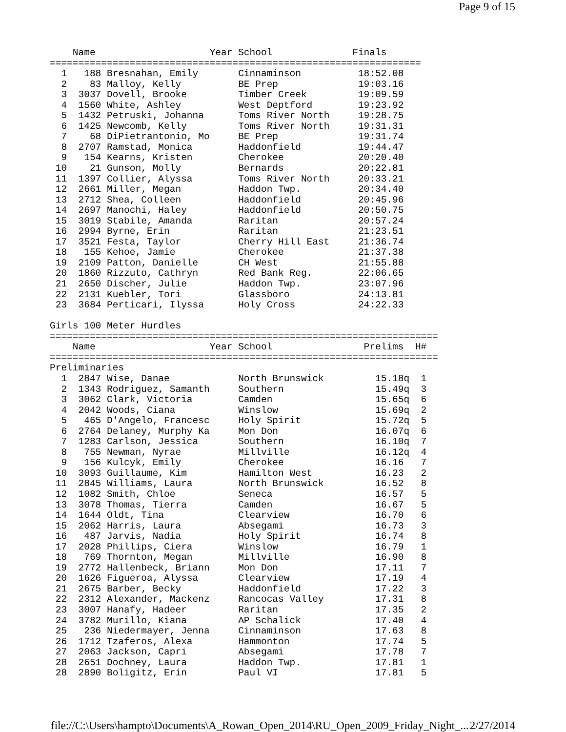Page 9 of 15
    Name                    Year School              Finals
=================================================================
  1   188 Bresnahan, Emily       Cinnaminson          18:52.08
  2    83 Malloy, Kelly          BE Prep              19:03.16
  3  3037 Dovell, Brooke         Timber Creek         19:09.59
  4  1560 White, Ashley          West Deptford        19:23.92
  5  1432 Petruski, Johanna      Toms River North     19:28.75
  6  1425 Newcomb, Kelly         Toms River North     19:31.31
  7    68 DiPietrantonio, Mo     BE Prep              19:31.74
  8  2707 Ramstad, Monica        Haddonfield          19:44.47
  9   154 Kearns, Kristen        Cherokee             20:20.40
 10    21 Gunson, Molly          Bernards             20:22.81
 11  1397 Collier, Alyssa        Toms River North     20:33.21
 12  2661 Miller, Megan          Haddon Twp.          20:34.40
 13  2712 Shea, Colleen          Haddonfield          20:45.96
 14  2697 Manochi, Haley         Haddonfield          20:50.75
 15  3019 Stabile, Amanda        Raritan              20:57.24
 16  2994 Byrne, Erin            Raritan              21:23.51
 17  3521 Festa, Taylor          Cherry Hill East     21:36.74
 18   155 Kehoe, Jamie           Cherokee             21:37.38
 19  2109 Patton, Danielle       CH West              21:55.88
 20  1860 Rizzuto, Cathryn       Red Bank Reg.        22:06.65
 21  2650 Discher, Julie         Haddon Twp.          23:07.96
 22  2131 Kuebler, Tori          Glassboro            24:13.81
 23  3684 Perticari, Ilyssa      Holy Cross           24:22.33

Girls 100 Meter Hurdles
====================================================================
    Name                    Year School                Prelims  H#
====================================================================
Preliminaries
  1  2847 Wise, Danae            North Brunswick         15.18q  1
  2  1343 Rodriguez, Samanth     Southern                15.49q  3
  3  3062 Clark, Victoria        Camden                  15.65q  6
  4  2042 Woods, Ciana           Winslow                 15.69q  2
  5   465 D'Angelo, Francesc     Holy Spirit             15.72q  5
  6  2764 Delaney, Murphy Ka     Mon Don                 16.07q  6
  7  1283 Carlson, Jessica       Southern                16.10q  7
  8   755 Newman, Nyrae          Millville               16.12q  4
  9   156 Kulcyk, Emily          Cherokee                16.16   7
 10  3093 Guillaume, Kim         Hamilton West           16.23   2
 11  2845 Williams, Laura        North Brunswick         16.52   8
 12  1082 Smith, Chloe           Seneca                  16.57   5
 13  3078 Thomas, Tierra         Camden                  16.67   5
 14  1644 Oldt, Tina             Clearview               16.70   6
 15  2062 Harris, Laura          Absegami                16.73   3
 16   487 Jarvis, Nadia          Holy Spirit             16.74   8
 17  2028 Phillips, Ciera        Winslow                 16.79   1
 18   769 Thornton, Megan        Millville               16.90   8
 19  2772 Hallenbeck, Briann     Mon Don                 17.11   7
 20  1626 Figueroa, Alyssa       Clearview               17.19   4
 21  2675 Barber, Becky          Haddonfield             17.22   3
 22  2312 Alexander, Mackenz     Rancocas Valley         17.31   8
 23  3007 Hanafy, Hadeer         Raritan                 17.35   2
 24  3782 Murillo, Kiana         AP Schalick             17.40   4
 25   236 Niedermayer, Jenna     Cinnaminson             17.63   8
 26  1712 Tzaferos, Alexa        Hammonton               17.74   5
 27  2063 Jackson, Capri         Absegami                17.78   7
 28  2651 Dochney, Laura         Haddon Twp.             17.81   1
 28  2890 Boligitz, Erin         Paul VI                 17.81   5
file://C:\Users\hampto\Documents\A_Rowan_Open_2014\RU_Open_2009_Friday_Night_... 2/27/2014